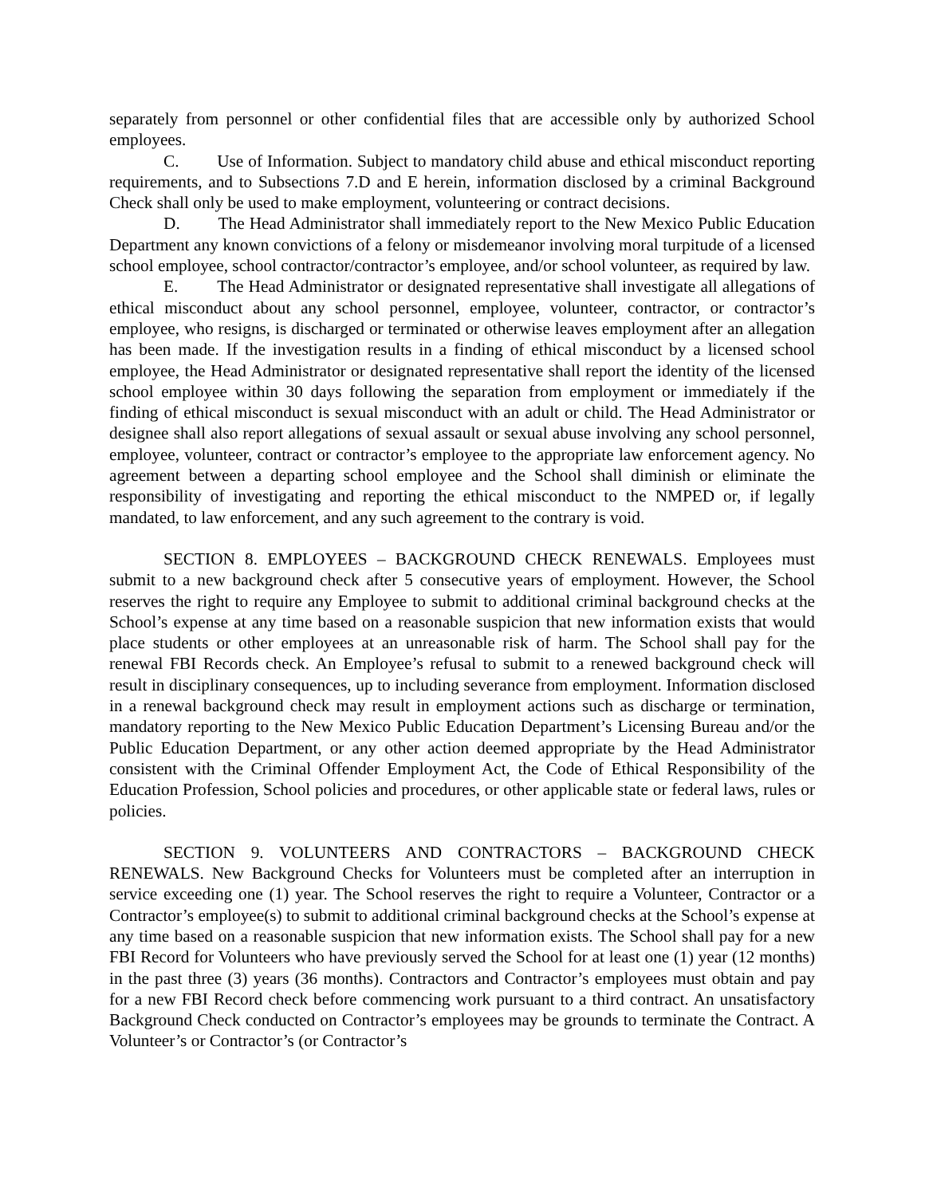separately from personnel or other confidential files that are accessible only by authorized School employees.
C. Use of Information. Subject to mandatory child abuse and ethical misconduct reporting requirements, and to Subsections 7.D and E herein, information disclosed by a criminal Background Check shall only be used to make employment, volunteering or contract decisions.
D. The Head Administrator shall immediately report to the New Mexico Public Education Department any known convictions of a felony or misdemeanor involving moral turpitude of a licensed school employee, school contractor/contractor’s employee, and/or school volunteer, as required by law.
E. The Head Administrator or designated representative shall investigate all allegations of ethical misconduct about any school personnel, employee, volunteer, contractor, or contractor’s employee, who resigns, is discharged or terminated or otherwise leaves employment after an allegation has been made. If the investigation results in a finding of ethical misconduct by a licensed school employee, the Head Administrator or designated representative shall report the identity of the licensed school employee within 30 days following the separation from employment or immediately if the finding of ethical misconduct is sexual misconduct with an adult or child. The Head Administrator or designee shall also report allegations of sexual assault or sexual abuse involving any school personnel, employee, volunteer, contract or contractor’s employee to the appropriate law enforcement agency. No agreement between a departing school employee and the School shall diminish or eliminate the responsibility of investigating and reporting the ethical misconduct to the NMPED or, if legally mandated, to law enforcement, and any such agreement to the contrary is void.
SECTION 8. EMPLOYEES – BACKGROUND CHECK RENEWALS. Employees must submit to a new background check after 5 consecutive years of employment. However, the School reserves the right to require any Employee to submit to additional criminal background checks at the School’s expense at any time based on a reasonable suspicion that new information exists that would place students or other employees at an unreasonable risk of harm. The School shall pay for the renewal FBI Records check. An Employee’s refusal to submit to a renewed background check will result in disciplinary consequences, up to including severance from employment. Information disclosed in a renewal background check may result in employment actions such as discharge or termination, mandatory reporting to the New Mexico Public Education Department’s Licensing Bureau and/or the Public Education Department, or any other action deemed appropriate by the Head Administrator consistent with the Criminal Offender Employment Act, the Code of Ethical Responsibility of the Education Profession, School policies and procedures, or other applicable state or federal laws, rules or policies.
SECTION 9. VOLUNTEERS AND CONTRACTORS – BACKGROUND CHECK RENEWALS. New Background Checks for Volunteers must be completed after an interruption in service exceeding one (1) year. The School reserves the right to require a Volunteer, Contractor or a Contractor’s employee(s) to submit to additional criminal background checks at the School’s expense at any time based on a reasonable suspicion that new information exists. The School shall pay for a new FBI Record for Volunteers who have previously served the School for at least one (1) year (12 months) in the past three (3) years (36 months). Contractors and Contractor’s employees must obtain and pay for a new FBI Record check before commencing work pursuant to a third contract. An unsatisfactory Background Check conducted on Contractor’s employees may be grounds to terminate the Contract. A Volunteer’s or Contractor’s (or Contractor’s